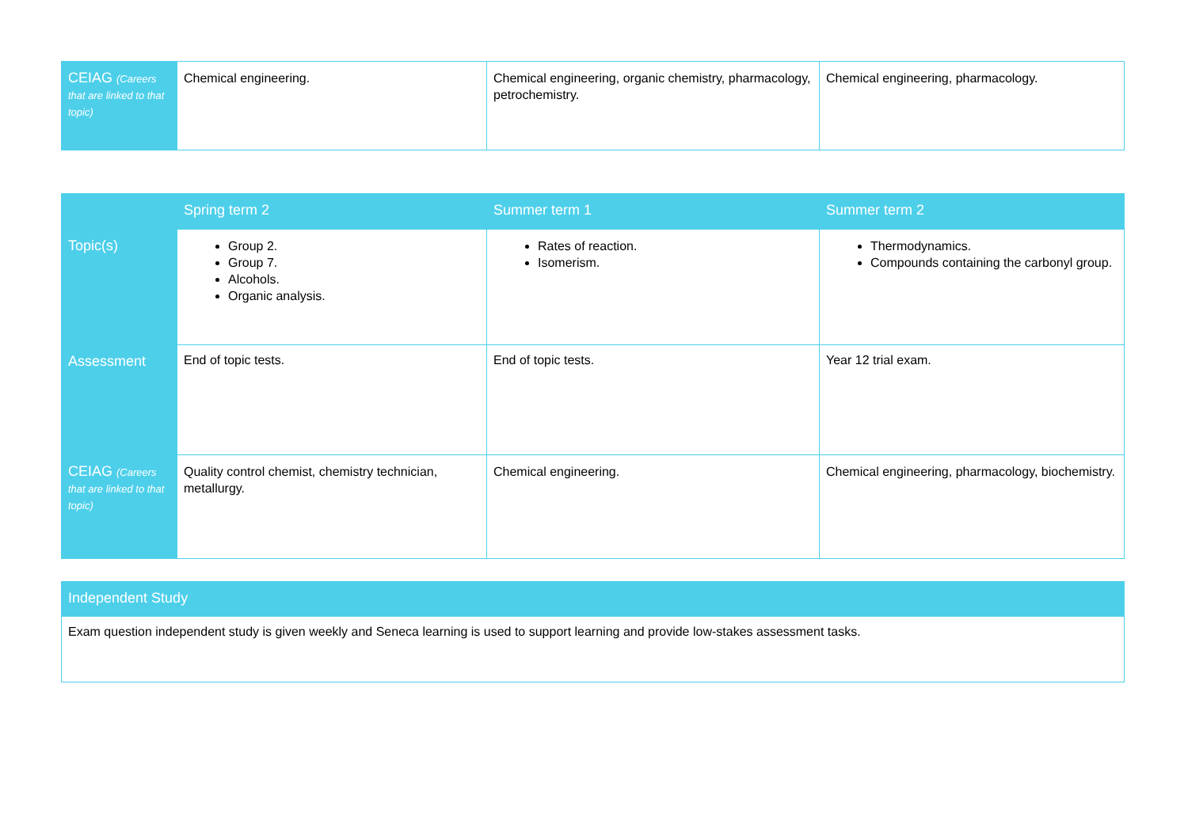| CEIAG (Careers that are linked to that topic) | Chemical engineering. | Chemical engineering, organic chemistry, pharmacology, petrochemistry. | Chemical engineering, pharmacology. |
| | Spring term 2 | Summer term 1 | Summer term 2 |
| --- | --- | --- | --- |
| Topic(s) | Group 2. Group 7. Alcohols. Organic analysis. | Rates of reaction. Isomerism. | Thermodynamics. Compounds containing the carbonyl group. |
| Assessment | End of topic tests. | End of topic tests. | Year 12 trial exam. |
| CEIAG (Careers that are linked to that topic) | Quality control chemist, chemistry technician, metallurgy. | Chemical engineering. | Chemical engineering, pharmacology, biochemistry. |
| Independent Study |
| --- |
| Exam question independent study is given weekly and Seneca learning is used to support learning and provide low-stakes assessment tasks. |